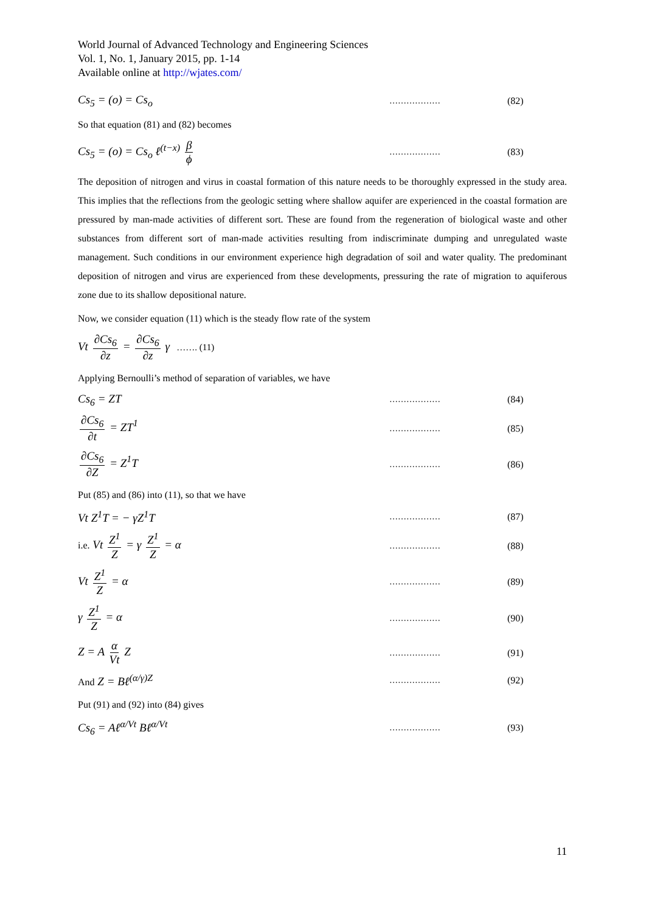World Journal of Advanced Technology and Engineering Sciences
Vol. 1, No. 1, January 2015, pp. 1-14
Available online at http://wjates.com/
Cs<sub>5</sub> = (o) = Cs<sub>o</sub> ……………… (82)
So that equation (81) and (82) becomes
Cs<sub>5</sub> = (o) = Cs<sub>o</sub> ℓ<sup>(t−x)</sup> β ϕ ……………… (83)
The deposition of nitrogen and virus in coastal formation of this nature needs to be thoroughly expressed in the study area. This implies that the reflections from the geologic setting where shallow aquifer are experienced in the coastal formation are pressured by man-made activities of different sort. These are found from the regeneration of biological waste and other substances from different sort of man-made activities resulting from indiscriminate dumping and unregulated waste management. Such conditions in our environment experience high degradation of soil and water quality. The predominant deposition of nitrogen and virus are experienced from these developments, pressuring the rate of migration to aquiferous zone due to its shallow depositional nature.
Now, we consider equation (11) which is the steady flow rate of the system
Vt ∂Cs<sub>6</sub> ∂z = ∂Cs<sub>6</sub> ∂z γ ……. (11)
Applying Bernoulli’s method of separation of variables, we have
Cs<sub>6</sub> = ZT ……………… (84)
∂Cs<sub>6</sub> ∂t = ZT<sup>1</sup> ……………… (85)
∂Cs<sub>6</sub> ∂Z = Z<sup>1</sup>T ……………… (86)
Put (85) and (86) into (11), so that we have
Vt Z<sup>1</sup>T = − γZ<sup>1</sup>T ……………… (87)
i.e. Vt Z<sup>1</sup> Z = γ Z<sup>1</sup> Z = α ……………… (88)
Vt Z<sup>1</sup> Z = α ……………… (89)
γ Z<sup>1</sup> Z = α ……………… (90)
Z = A α Vt Z ……………… (91)
And Z = Bℓ<sup>(α/γ)Z</sup> ……………… (92)
Put (91) and (92) into (84) gives
Cs<sub>6</sub> = Aℓ<sup>α/Vt</sup> Bℓ<sup>α/Vt</sup> ……………… (93)
11